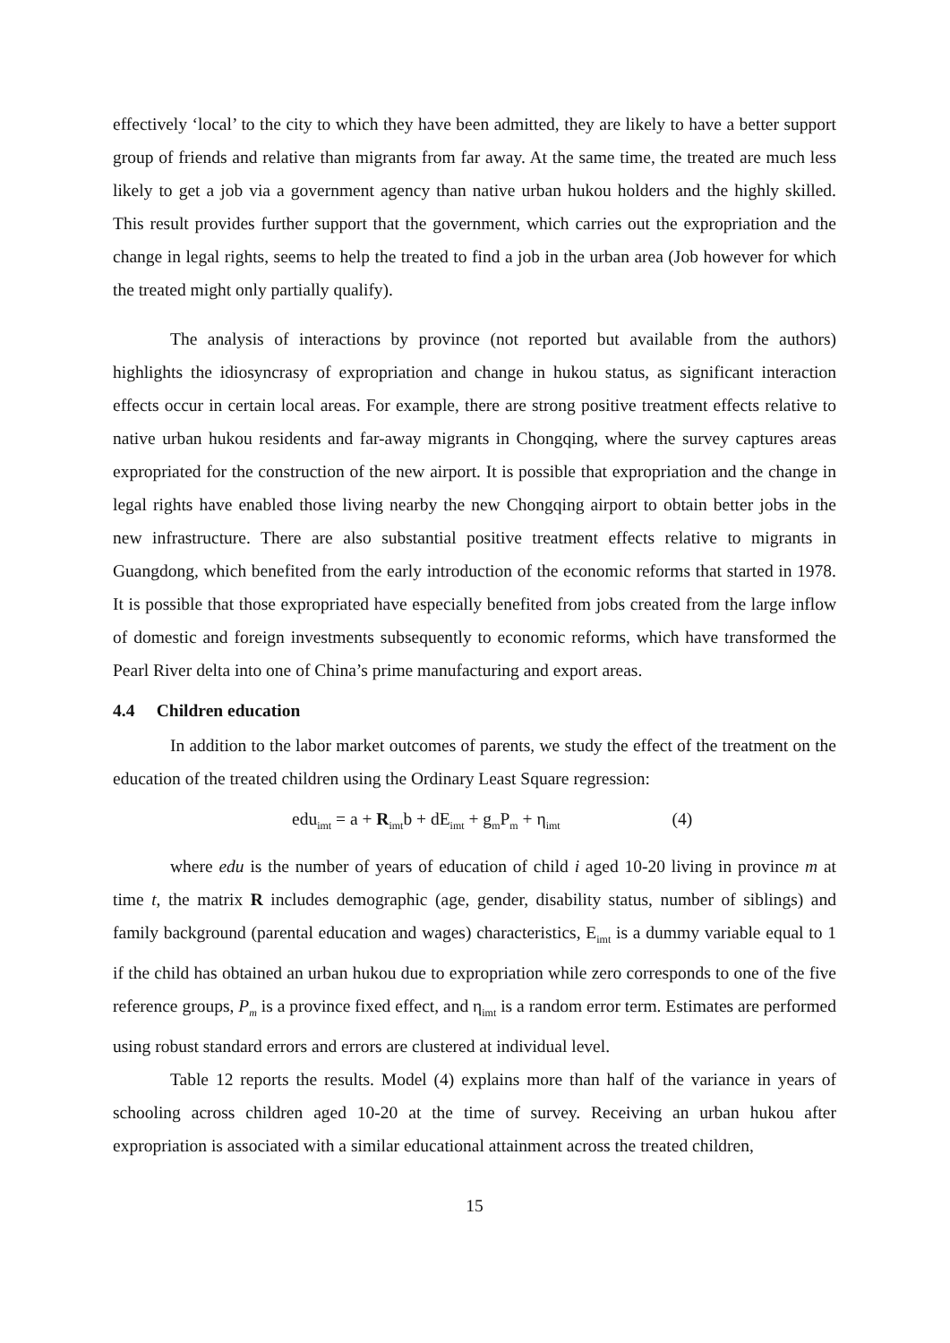effectively ‘local’ to the city to which they have been admitted, they are likely to have a better support group of friends and relative than migrants from far away. At the same time, the treated are much less likely to get a job via a government agency than native urban hukou holders and the highly skilled. This result provides further support that the government, which carries out the expropriation and the change in legal rights, seems to help the treated to find a job in the urban area (Job however for which the treated might only partially qualify).
The analysis of interactions by province (not reported but available from the authors) highlights the idiosyncrasy of expropriation and change in hukou status, as significant interaction effects occur in certain local areas. For example, there are strong positive treatment effects relative to native urban hukou residents and far-away migrants in Chongqing, where the survey captures areas expropriated for the construction of the new airport. It is possible that expropriation and the change in legal rights have enabled those living nearby the new Chongqing airport to obtain better jobs in the new infrastructure. There are also substantial positive treatment effects relative to migrants in Guangdong, which benefited from the early introduction of the economic reforms that started in 1978. It is possible that those expropriated have especially benefited from jobs created from the large inflow of domestic and foreign investments subsequently to economic reforms, which have transformed the Pearl River delta into one of China’s prime manufacturing and export areas.
4.4 Children education
In addition to the labor market outcomes of parents, we study the effect of the treatment on the education of the treated children using the Ordinary Least Square regression:
edu<sub>imt</sub> = a + R<sub>imt</sub>b + dE<sub>imt</sub> + g<sub>m</sub>P<sub>m</sub> + η<sub>imt</sub> (4)
where edu is the number of years of education of child i aged 10-20 living in province m at time t, the matrix R includes demographic (age, gender, disability status, number of siblings) and family background (parental education and wages) characteristics, E<sub>imt</sub> is a dummy variable equal to 1 if the child has obtained an urban hukou due to expropriation while zero corresponds to one of the five reference groups, P<sub>m</sub> is a province fixed effect, and η<sub>imt</sub> is a random error term. Estimates are performed using robust standard errors and errors are clustered at individual level.
Table 12 reports the results. Model (4) explains more than half of the variance in years of schooling across children aged 10-20 at the time of survey. Receiving an urban hukou after expropriation is associated with a similar educational attainment across the treated children,
15